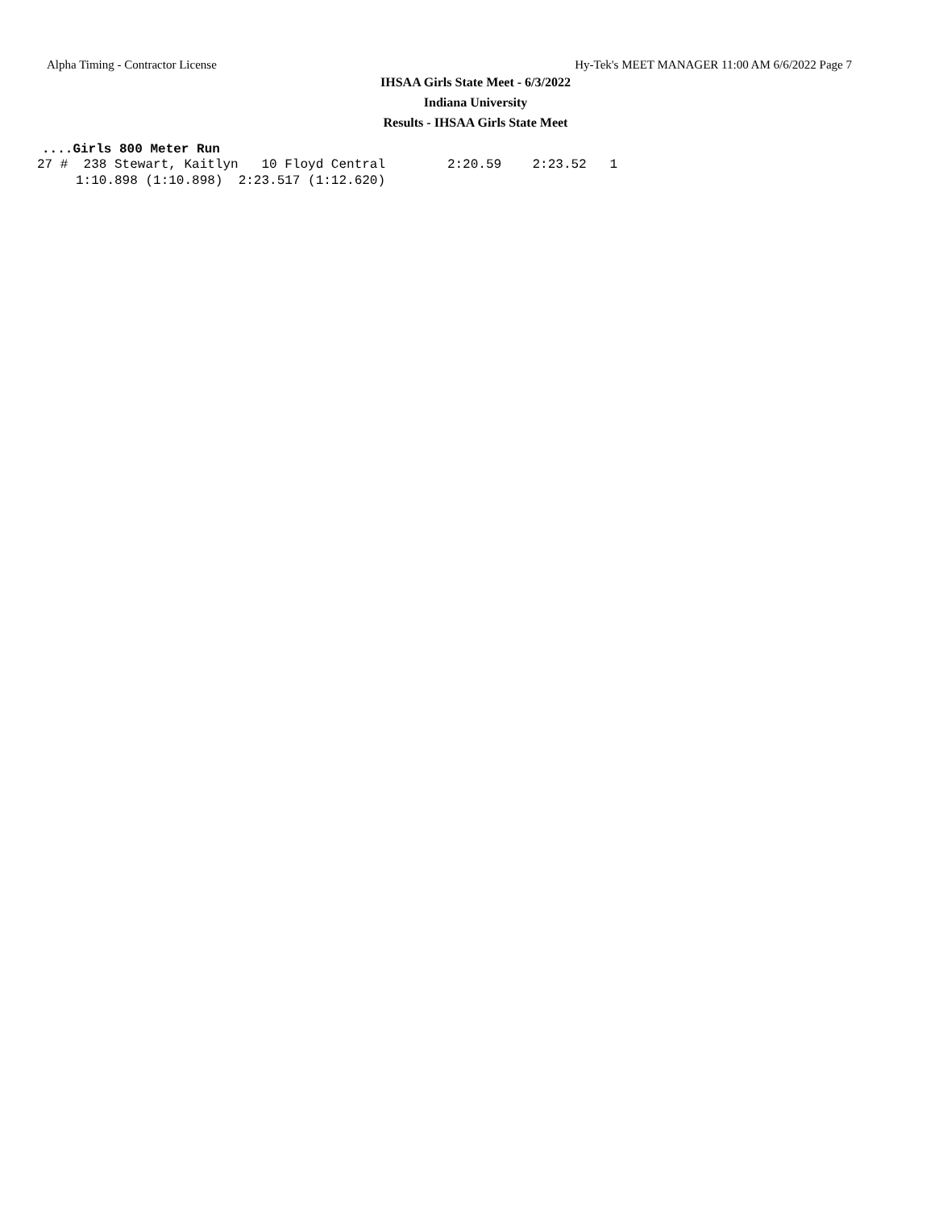Alpha Timing - Contractor License Hy-Tek's MEET MANAGER 11:00 AM 6/6/2022 Page 7
IHSAA Girls State Meet - 6/3/2022
Indiana University
Results - IHSAA Girls State Meet
....Girls 800 Meter Run
27 #  238 Stewart, Kaitlyn   10 Floyd Central        2:20.59    2:23.52   1
     1:10.898 (1:10.898)  2:23.517 (1:12.620)